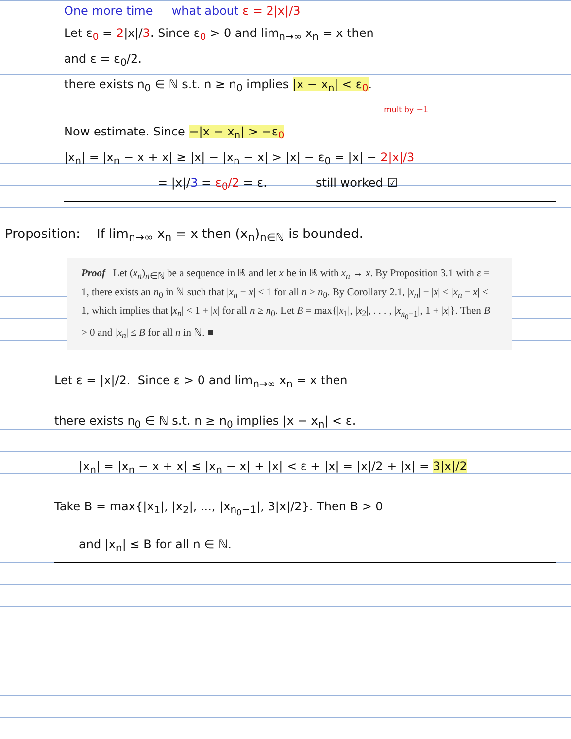One more time what about ε = 2|x|/3
Let ε<sub>0</sub> = 2|x|/3. Since ε<sub>0</sub> > 0 and lim<sub>n→∞</sub> x<sub>n</sub> = x then
and ε = ε<sub>0</sub>/2.
there exists n<sub>0</sub> ∈ ℕ s.t. n ≥ n<sub>0</sub> implies |x − x<sub>n</sub>| < ε<sub>0</sub>.
mult by −1
Now estimate. Since −|x − x<sub>n</sub>| > −ε<sub>0</sub>
|x<sub>n</sub>| = |x<sub>n</sub> − x + x| ≥ |x| − |x<sub>n</sub> − x| > |x| − ε<sub>0</sub> = |x| − 2|x|/3
= |x|/3 = ε<sub>0</sub>/2 = ε. still worked ☑
Proposition: If lim<sub>n→∞</sub> x<sub>n</sub> = x then (x<sub>n</sub>)<sub>n∈ℕ</sub> is bounded.
Proof Let (x<sub>n</sub>)<sub>n∈ℕ</sub> be a sequence in ℝ and let x be in ℝ with x<sub>n</sub> → x. By Proposition 3.1 with ε = 1, there exists an n<sub>0</sub> in ℕ such that |x<sub>n</sub> − x| < 1 for all n ≥ n<sub>0</sub>. By Corollary 2.1, |x<sub>n</sub>| − |x| ≤ |x<sub>n</sub> − x| < 1, which implies that |x<sub>n</sub>| < 1 + |x| for all n ≥ n<sub>0</sub>. Let B = max{|x<sub>1</sub>|, |x<sub>2</sub>|, . . . , |x<sub>n<sub>0</sub>−1</sub>|, 1 + |x|}. Then B > 0 and |x<sub>n</sub>| ≤ B for all n in ℕ. ■
Let ε = |x|/2. Since ε > 0 and lim<sub>n→∞</sub> x<sub>n</sub> = x then
there exists n<sub>0</sub> ∈ ℕ s.t. n ≥ n<sub>0</sub> implies |x − x<sub>n</sub>| < ε.
|x<sub>n</sub>| = |x<sub>n</sub> − x + x| ≤ |x<sub>n</sub> − x| + |x| < ε + |x| = |x|/2 + |x| = 3|x|/2
Take B = max{|x<sub>1</sub>|, |x<sub>2</sub>|, ..., |x<sub>n<sub>0</sub>−1</sub>|, 3|x|/2}. Then B > 0
and |x<sub>n</sub>| ≤ B for all n ∈ ℕ.